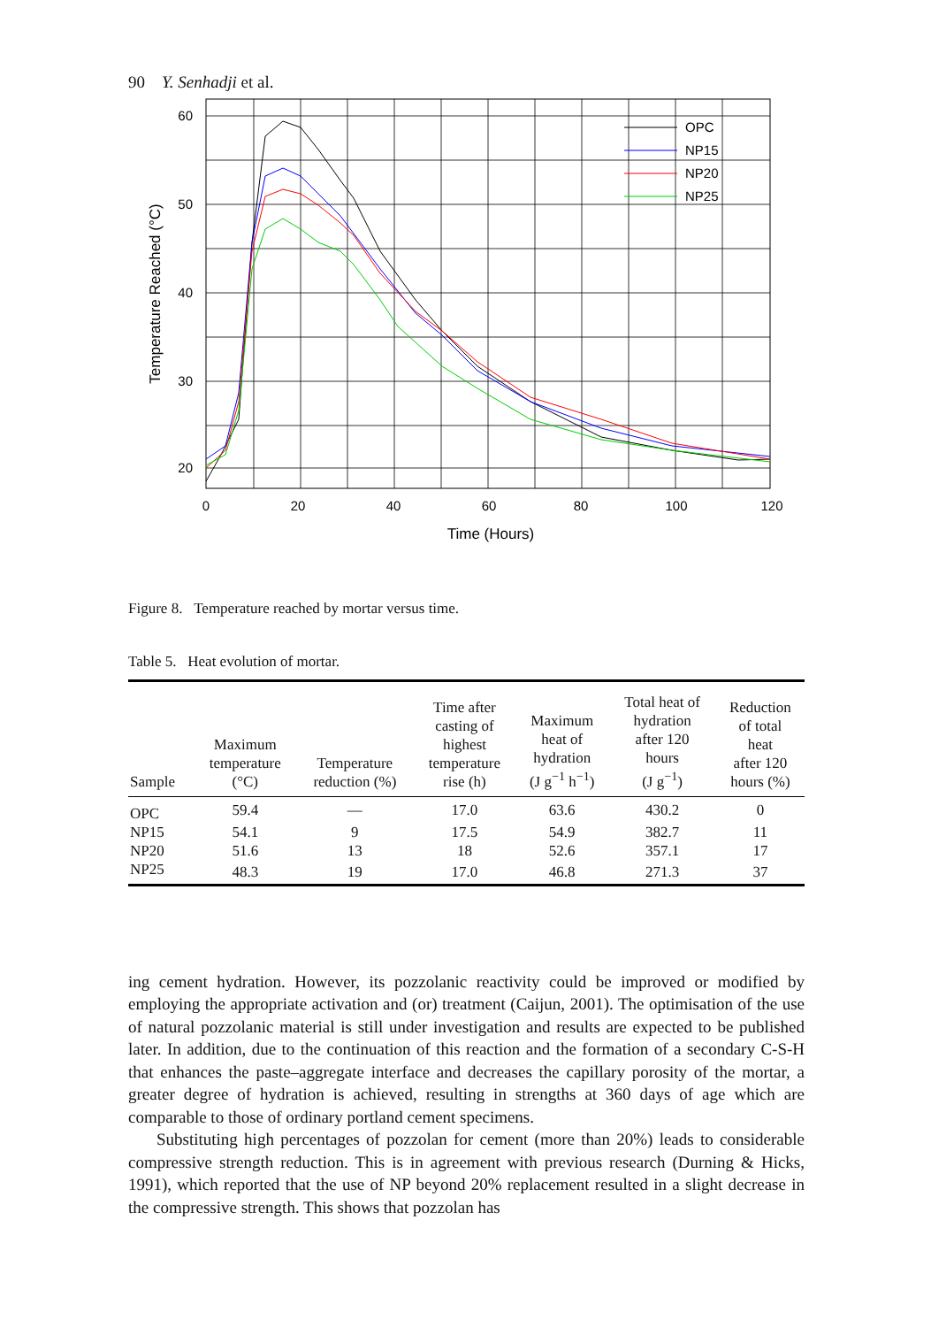90 Y. Senhadji et al.
60
50
40
30
20
0
20
40
60
80
100
120
Time (Hours)
Temperature Reached (°C)
OPC
NP15
NP20
NP25
Figure 8. Temperature reached by mortar versus time.
Table 5. Heat evolution of mortar.
| Sample | Maximum temperature (°C) | Temperature reduction (%) | Time after casting of highest temperature rise (h) | Maximum heat of hydration (J g<sup>−1</sup> h<sup>−1</sup>) | Total heat of hydration after 120 hours (J g<sup>−1</sup>) | Reduction of total heat after 120 hours (%) |
| --- | --- | --- | --- | --- | --- | --- |
| OPC | 59.4 | — | 17.0 | 63.6 | 430.2 | 0 |
| NP15 | 54.1 | 9 | 17.5 | 54.9 | 382.7 | 11 |
| NP20 | 51.6 | 13 | 18 | 52.6 | 357.1 | 17 |
| NP25 | 48.3 | 19 | 17.0 | 46.8 | 271.3 | 37 |
ing cement hydration. However, its pozzolanic reactivity could be improved or modified by employing the appropriate activation and (or) treatment (Caijun, 2001). The optimisation of the use of natural pozzolanic material is still under investigation and results are expected to be published later. In addition, due to the continuation of this reaction and the formation of a secondary C-S-H that enhances the paste–aggregate interface and decreases the capillary porosity of the mortar, a greater degree of hydration is achieved, resulting in strengths at 360 days of age which are comparable to those of ordinary portland cement specimens.
Substituting high percentages of pozzolan for cement (more than 20%) leads to considerable compressive strength reduction. This is in agreement with previous research (Durning & Hicks, 1991), which reported that the use of NP beyond 20% replacement resulted in a slight decrease in the compressive strength. This shows that pozzolan has